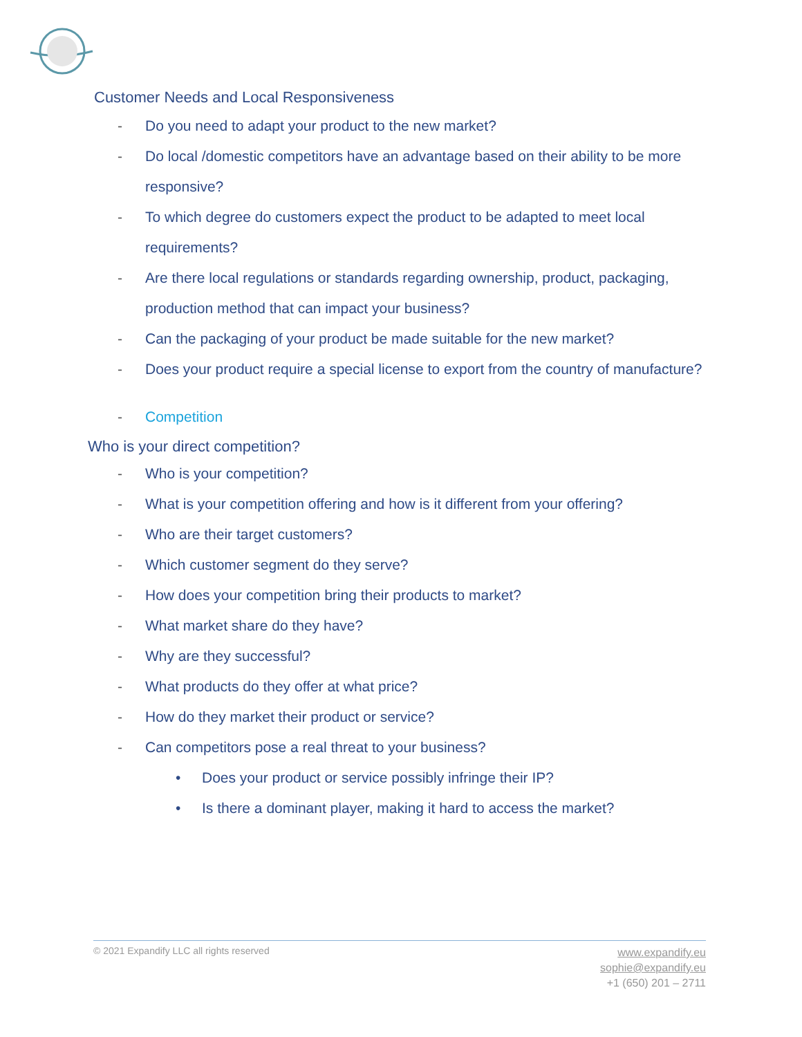Customer Needs and Local Responsiveness
- Do you need to adapt your product to the new market?
- Do local /domestic competitors have an advantage based on their ability to be more responsive?
- To which degree do customers expect the product to be adapted to meet local requirements?
- Are there local regulations or standards regarding ownership, product, packaging, production method that can impact your business?
- Can the packaging of your product be made suitable for the new market?
- Does your product require a special license to export from the country of manufacture?
- Competition
Who is your direct competition?
- Who is your competition?
- What is your competition offering and how is it different from your offering?
- Who are their target customers?
- Which customer segment do they serve?
- How does your competition bring their products to market?
- What market share do they have?
- Why are they successful?
- What products do they offer at what price?
- How do they market their product or service?
- Can competitors pose a real threat to your business?
• Does your product or service possibly infringe their IP?
• Is there a dominant player, making it hard to access the market?
© 2021 Expandify LLC all rights reserved
www.expandify.eu
sophie@expandify.eu
+1 (650) 201 – 2711